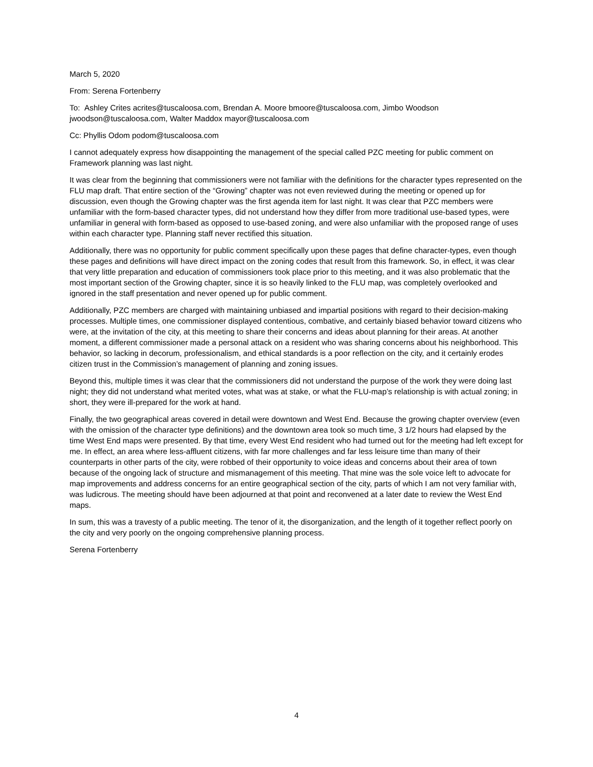March 5, 2020
From: Serena Fortenberry
To: Ashley Crites acrites@tuscaloosa.com, Brendan A. Moore bmoore@tuscaloosa.com, Jimbo Woodson jwoodson@tuscaloosa.com, Walter Maddox mayor@tuscaloosa.com
Cc: Phyllis Odom podom@tuscaloosa.com
I cannot adequately express how disappointing the management of the special called PZC meeting for public comment on Framework planning was last night.
It was clear from the beginning that commissioners were not familiar with the definitions for the character types represented on the FLU map draft. That entire section of the “Growing” chapter was not even reviewed during the meeting or opened up for discussion, even though the Growing chapter was the first agenda item for last night. It was clear that PZC members were unfamiliar with the form-based character types, did not understand how they differ from more traditional use-based types, were unfamiliar in general with form-based as opposed to use-based zoning, and were also unfamiliar with the proposed range of uses within each character type. Planning staff never rectified this situation.
Additionally, there was no opportunity for public comment specifically upon these pages that define character-types, even though these pages and definitions will have direct impact on the zoning codes that result from this framework. So, in effect, it was clear that very little preparation and education of commissioners took place prior to this meeting, and it was also problematic that the most important section of the Growing chapter, since it is so heavily linked to the FLU map, was completely overlooked and ignored in the staff presentation and never opened up for public comment.
Additionally, PZC members are charged with maintaining unbiased and impartial positions with regard to their decision-making processes. Multiple times, one commissioner displayed contentious, combative, and certainly biased behavior toward citizens who were, at the invitation of the city, at this meeting to share their concerns and ideas about planning for their areas. At another moment, a different commissioner made a personal attack on a resident who was sharing concerns about his neighborhood. This behavior, so lacking in decorum, professionalism, and ethical standards is a poor reflection on the city, and it certainly erodes citizen trust in the Commission’s management of planning and zoning issues.
Beyond this, multiple times it was clear that the commissioners did not understand the purpose of the work they were doing last night; they did not understand what merited votes, what was at stake, or what the FLU-map’s relationship is with actual zoning; in short, they were ill-prepared for the work at hand.
Finally, the two geographical areas covered in detail were downtown and West End. Because the growing chapter overview (even with the omission of the character type definitions) and the downtown area took so much time, 3 1/2 hours had elapsed by the time West End maps were presented. By that time, every West End resident who had turned out for the meeting had left except for me. In effect, an area where less-affluent citizens, with far more challenges and far less leisure time than many of their counterparts in other parts of the city, were robbed of their opportunity to voice ideas and concerns about their area of town because of the ongoing lack of structure and mismanagement of this meeting. That mine was the sole voice left to advocate for map improvements and address concerns for an entire geographical section of the city, parts of which I am not very familiar with, was ludicrous. The meeting should have been adjourned at that point and reconvened at a later date to review the West End maps.
In sum, this was a travesty of a public meeting. The tenor of it, the disorganization, and the length of it together reflect poorly on the city and very poorly on the ongoing comprehensive planning process.
Serena Fortenberry
4